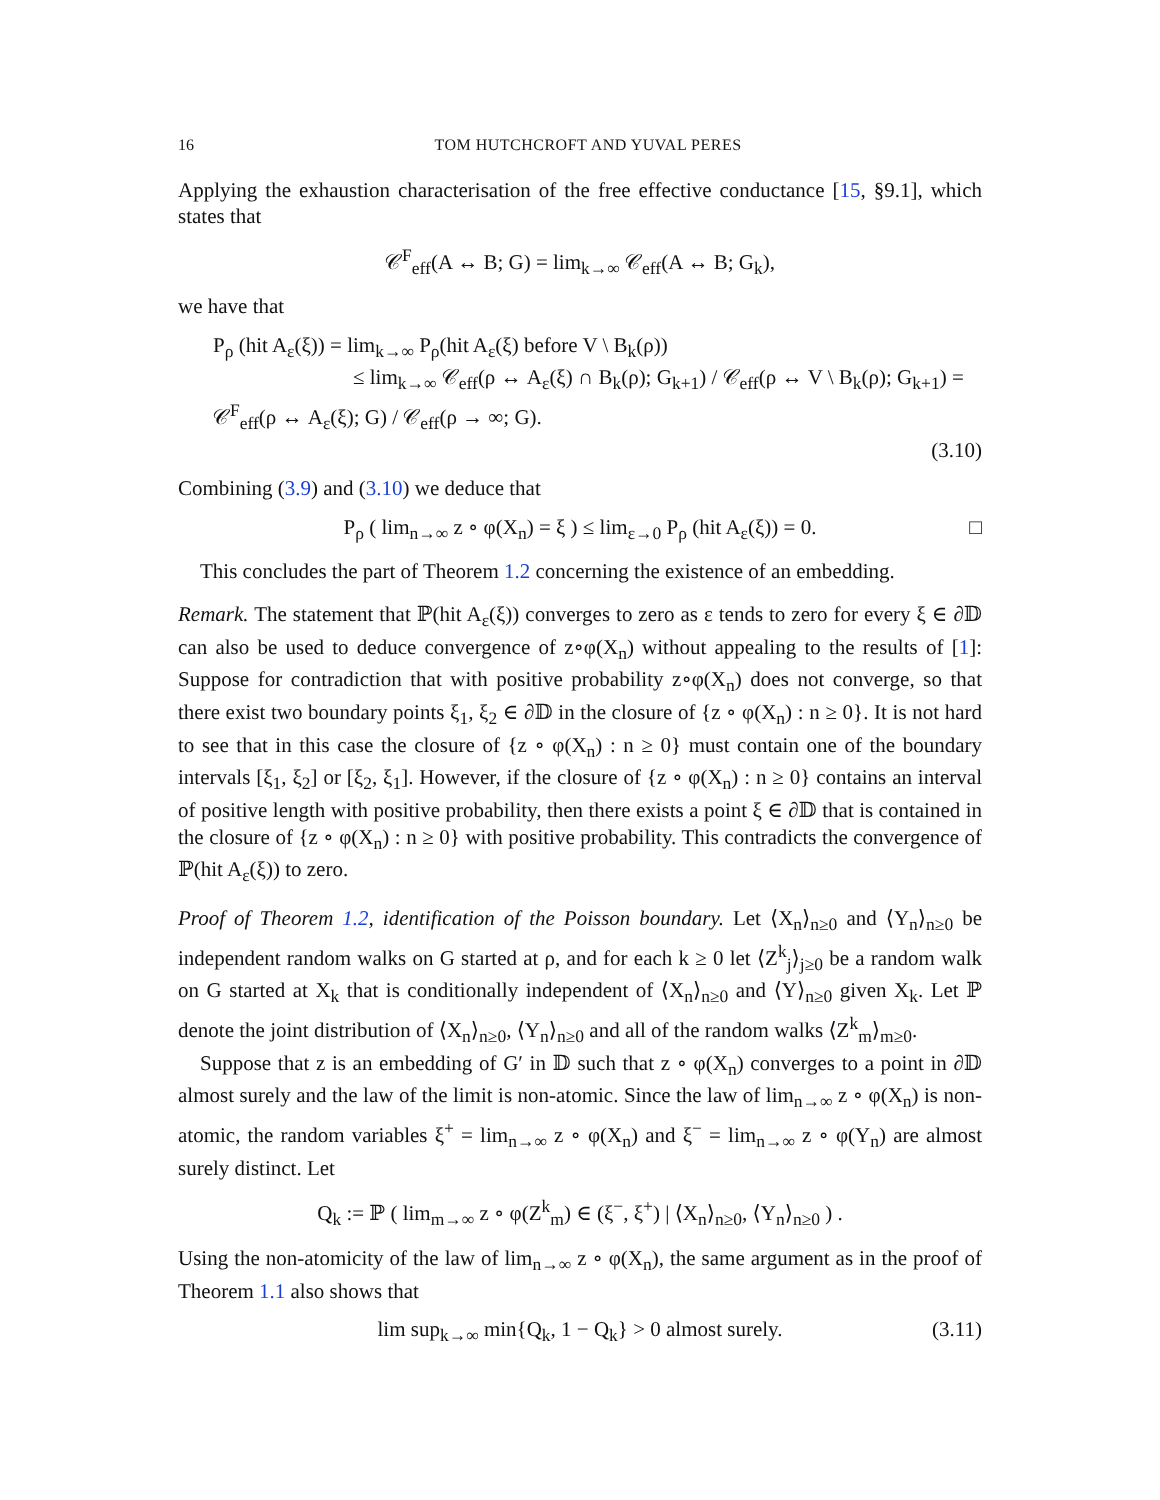16 TOM HUTCHCROFT AND YUVAL PERES
Applying the exhaustion characterisation of the free effective conductance [15, §9.1], which states that
𝒞<sup>F</sup><sub>eff</sub>(A ↔ B; G) = lim<sub>k→∞</sub> 𝒞<sub>eff</sub>(A ↔ B; G<sub>k</sub>),
we have that
P<sub>ρ</sub> (hit A<sub>ε</sub>(ξ)) = lim<sub>k→∞</sub> P<sub>ρ</sub>(hit A<sub>ε</sub>(ξ) before V \ B<sub>k</sub>(ρ))
≤ lim<sub>k→∞</sub> 𝒞<sub>eff</sub>(ρ ↔ A<sub>ε</sub>(ξ) ∩ B<sub>k</sub>(ρ); G<sub>k+1</sub>) / 𝒞<sub>eff</sub>(ρ ↔ V \ B<sub>k</sub>(ρ); G<sub>k+1</sub>) = 𝒞<sup>F</sup><sub>eff</sub>(ρ ↔ A<sub>ε</sub>(ξ); G) / 𝒞<sub>eff</sub>(ρ → ∞; G).
(3.10)
Combining (3.9) and (3.10) we deduce that
P<sub>ρ</sub> ( lim<sub>n→∞</sub> z ∘ φ(X<sub>n</sub>) = ξ ) ≤ lim<sub>ε→0</sub> P<sub>ρ</sub> (hit A<sub>ε</sub>(ξ)) = 0. □
This concludes the part of Theorem 1.2 concerning the existence of an embedding.
Remark. The statement that ℙ(hit A<sub>ε</sub>(ξ)) converges to zero as ε tends to zero for every ξ ∈ ∂𝔻 can also be used to deduce convergence of z∘φ(X<sub>n</sub>) without appealing to the results of [1]: Suppose for contradiction that with positive probability z∘φ(X<sub>n</sub>) does not converge, so that there exist two boundary points ξ<sub>1</sub>, ξ<sub>2</sub> ∈ ∂𝔻 in the closure of {z ∘ φ(X<sub>n</sub>) : n ≥ 0}. It is not hard to see that in this case the closure of {z ∘ φ(X<sub>n</sub>) : n ≥ 0} must contain one of the boundary intervals [ξ<sub>1</sub>, ξ<sub>2</sub>] or [ξ<sub>2</sub>, ξ<sub>1</sub>]. However, if the closure of {z ∘ φ(X<sub>n</sub>) : n ≥ 0} contains an interval of positive length with positive probability, then there exists a point ξ ∈ ∂𝔻 that is contained in the closure of {z ∘ φ(X<sub>n</sub>) : n ≥ 0} with positive probability. This contradicts the convergence of ℙ(hit A<sub>ε</sub>(ξ)) to zero.
Proof of Theorem 1.2, identification of the Poisson boundary. Let ⟨X<sub>n</sub>⟩<sub>n≥0</sub> and ⟨Y<sub>n</sub>⟩<sub>n≥0</sub> be independent random walks on G started at ρ, and for each k ≥ 0 let ⟨Z<sup>k</sup><sub>j</sub>⟩<sub>j≥0</sub> be a random walk on G started at X<sub>k</sub> that is conditionally independent of ⟨X<sub>n</sub>⟩<sub>n≥0</sub> and ⟨Y⟩<sub>n≥0</sub> given X<sub>k</sub>. Let ℙ denote the joint distribution of ⟨X<sub>n</sub>⟩<sub>n≥0</sub>, ⟨Y<sub>n</sub>⟩<sub>n≥0</sub> and all of the random walks ⟨Z<sup>k</sup><sub>m</sub>⟩<sub>m≥0</sub>.
Suppose that z is an embedding of G′ in 𝔻 such that z ∘ φ(X<sub>n</sub>) converges to a point in ∂𝔻 almost surely and the law of the limit is non-atomic. Since the law of lim<sub>n→∞</sub> z ∘ φ(X<sub>n</sub>) is non-atomic, the random variables ξ<sup>+</sup> = lim<sub>n→∞</sub> z ∘ φ(X<sub>n</sub>) and ξ<sup>−</sup> = lim<sub>n→∞</sub> z ∘ φ(Y<sub>n</sub>) are almost surely distinct. Let
Q<sub>k</sub> := ℙ ( lim<sub>m→∞</sub> z ∘ φ(Z<sup>k</sup><sub>m</sub>) ∈ (ξ<sup>−</sup>, ξ<sup>+</sup>) | ⟨X<sub>n</sub>⟩<sub>n≥0</sub>, ⟨Y<sub>n</sub>⟩<sub>n≥0</sub> ) .
Using the non-atomicity of the law of lim<sub>n→∞</sub> z ∘ φ(X<sub>n</sub>), the same argument as in the proof of Theorem 1.1 also shows that
lim sup<sub>k→∞</sub> min{Q<sub>k</sub>, 1 − Q<sub>k</sub>} > 0 almost surely. (3.11)